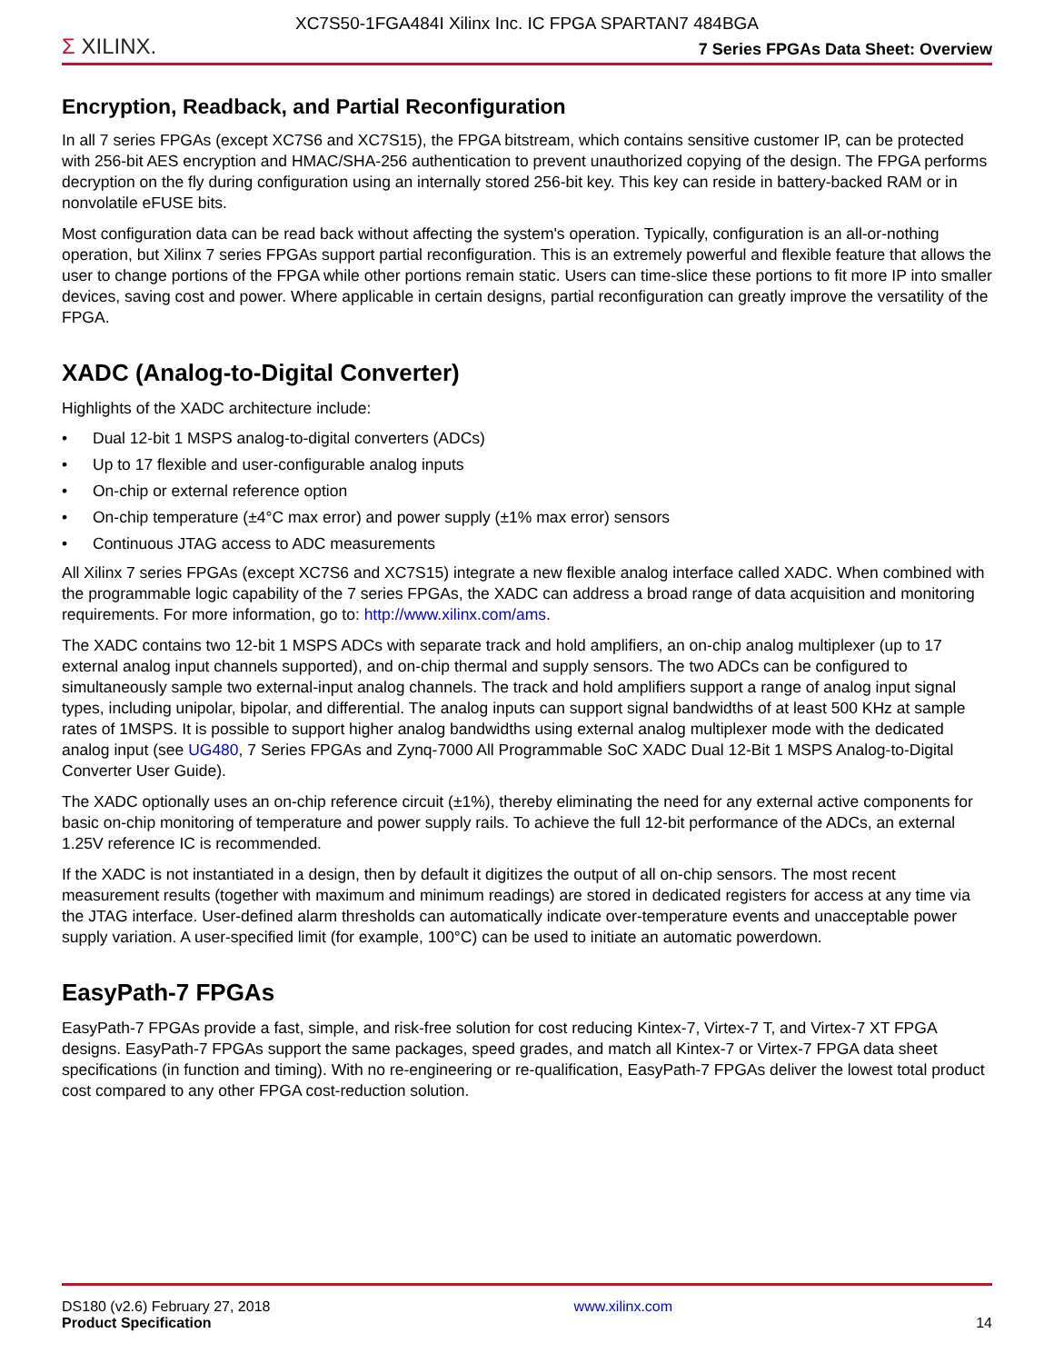XC7S50-1FGA484I Xilinx Inc. IC FPGA SPARTAN7 484BGA
Σ XILINX.
7 Series FPGAs Data Sheet: Overview
Encryption, Readback, and Partial Reconfiguration
In all 7 series FPGAs (except XC7S6 and XC7S15), the FPGA bitstream, which contains sensitive customer IP, can be protected with 256-bit AES encryption and HMAC/SHA-256 authentication to prevent unauthorized copying of the design. The FPGA performs decryption on the fly during configuration using an internally stored 256-bit key. This key can reside in battery-backed RAM or in nonvolatile eFUSE bits.
Most configuration data can be read back without affecting the system's operation. Typically, configuration is an all-or-nothing operation, but Xilinx 7 series FPGAs support partial reconfiguration. This is an extremely powerful and flexible feature that allows the user to change portions of the FPGA while other portions remain static. Users can time-slice these portions to fit more IP into smaller devices, saving cost and power. Where applicable in certain designs, partial reconfiguration can greatly improve the versatility of the FPGA.
XADC (Analog-to-Digital Converter)
Highlights of the XADC architecture include:
• Dual 12-bit 1 MSPS analog-to-digital converters (ADCs)
• Up to 17 flexible and user-configurable analog inputs
• On-chip or external reference option
• On-chip temperature (±4°C max error) and power supply (±1% max error) sensors
• Continuous JTAG access to ADC measurements
All Xilinx 7 series FPGAs (except XC7S6 and XC7S15) integrate a new flexible analog interface called XADC. When combined with the programmable logic capability of the 7 series FPGAs, the XADC can address a broad range of data acquisition and monitoring requirements. For more information, go to: http://www.xilinx.com/ams.
The XADC contains two 12-bit 1 MSPS ADCs with separate track and hold amplifiers, an on-chip analog multiplexer (up to 17 external analog input channels supported), and on-chip thermal and supply sensors. The two ADCs can be configured to simultaneously sample two external-input analog channels. The track and hold amplifiers support a range of analog input signal types, including unipolar, bipolar, and differential. The analog inputs can support signal bandwidths of at least 500 KHz at sample rates of 1MSPS. It is possible to support higher analog bandwidths using external analog multiplexer mode with the dedicated analog input (see UG480, 7 Series FPGAs and Zynq-7000 All Programmable SoC XADC Dual 12-Bit 1 MSPS Analog-to-Digital Converter User Guide).
The XADC optionally uses an on-chip reference circuit (±1%), thereby eliminating the need for any external active components for basic on-chip monitoring of temperature and power supply rails. To achieve the full 12-bit performance of the ADCs, an external 1.25V reference IC is recommended.
If the XADC is not instantiated in a design, then by default it digitizes the output of all on-chip sensors. The most recent measurement results (together with maximum and minimum readings) are stored in dedicated registers for access at any time via the JTAG interface. User-defined alarm thresholds can automatically indicate over-temperature events and unacceptable power supply variation. A user-specified limit (for example, 100°C) can be used to initiate an automatic powerdown.
EasyPath-7 FPGAs
EasyPath-7 FPGAs provide a fast, simple, and risk-free solution for cost reducing Kintex-7, Virtex-7 T, and Virtex-7 XT FPGA designs. EasyPath-7 FPGAs support the same packages, speed grades, and match all Kintex-7 or Virtex-7 FPGA data sheet specifications (in function and timing). With no re-engineering or re-qualification, EasyPath-7 FPGAs deliver the lowest total product cost compared to any other FPGA cost-reduction solution.
DS180 (v2.6) February 27, 2018
Product Specification
www.xilinx.com
14